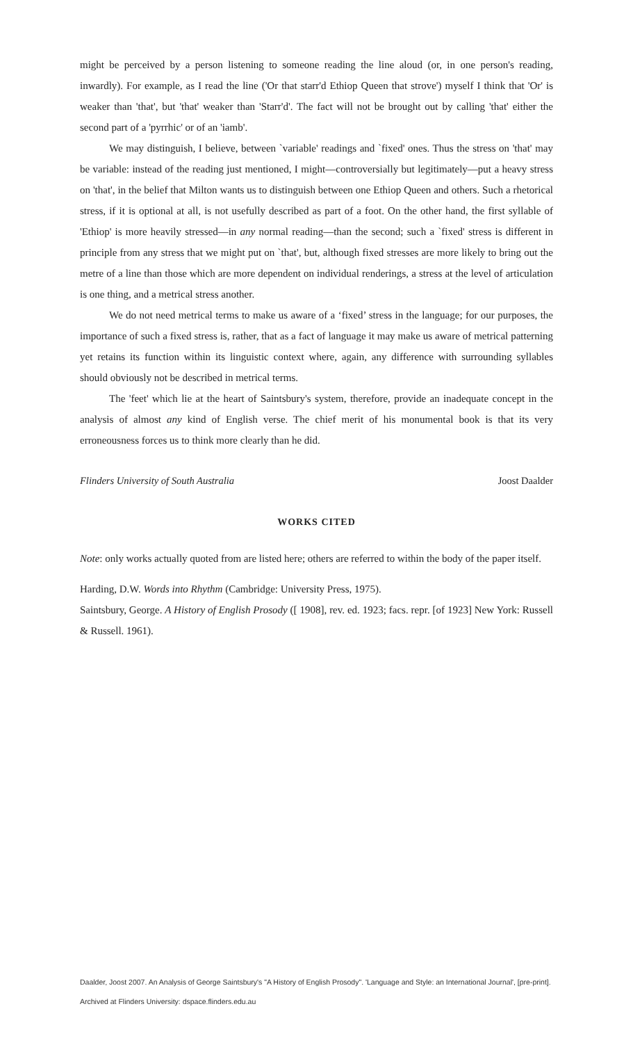might be perceived by a person listening to someone reading the line aloud (or, in one person's reading, inwardly). For example, as I read the line ('Or that starr'd Ethiop Queen that strove') myself I think that 'Or' is weaker than 'that', but 'that' weaker than 'Starr'd'. The fact will not be brought out by calling 'that' either the second part of a 'pyrrhic' or of an 'iamb'.
We may distinguish, I believe, between `variable' readings and `fixed' ones. Thus the stress on 'that' may be variable: instead of the reading just mentioned, I might—controversially but legitimately—put a heavy stress on 'that', in the belief that Milton wants us to distinguish between one Ethiop Queen and others. Such a rhetorical stress, if it is optional at all, is not usefully described as part of a foot. On the other hand, the first syllable of 'Ethiop' is more heavily stressed—in any normal reading—than the second; such a `fixed' stress is different in principle from any stress that we might put on `that', but, although fixed stresses are more likely to bring out the metre of a line than those which are more dependent on individual renderings, a stress at the level of articulation is one thing, and a metrical stress another.
We do not need metrical terms to make us aware of a ‘fixed’ stress in the language; for our purposes, the importance of such a fixed stress is, rather, that as a fact of language it may make us aware of metrical patterning yet retains its function within its linguistic context where, again, any difference with surrounding syllables should obviously not be described in metrical terms.
The 'feet' which lie at the heart of Saintsbury's system, therefore, provide an inadequate concept in the analysis of almost any kind of English verse. The chief merit of his monumental book is that its very erroneousness forces us to think more clearly than he did.
Flinders University of South Australia Joost Daalder
WORKS CITED
Note: only works actually quoted from are listed here; others are referred to within the body of the paper itself.
Harding, D.W. Words into Rhythm (Cambridge: University Press, 1975).
Saintsbury, George. A History of English Prosody ([ 1908], rev. ed. 1923; facs. repr. [of 1923] New York: Russell & Russell. 1961).
Daalder, Joost 2007. An Analysis of George Saintsbury's "A History of English Prosody". 'Language and Style: an International Journal', [pre-print].
Archived at Flinders University: dspace.flinders.edu.au